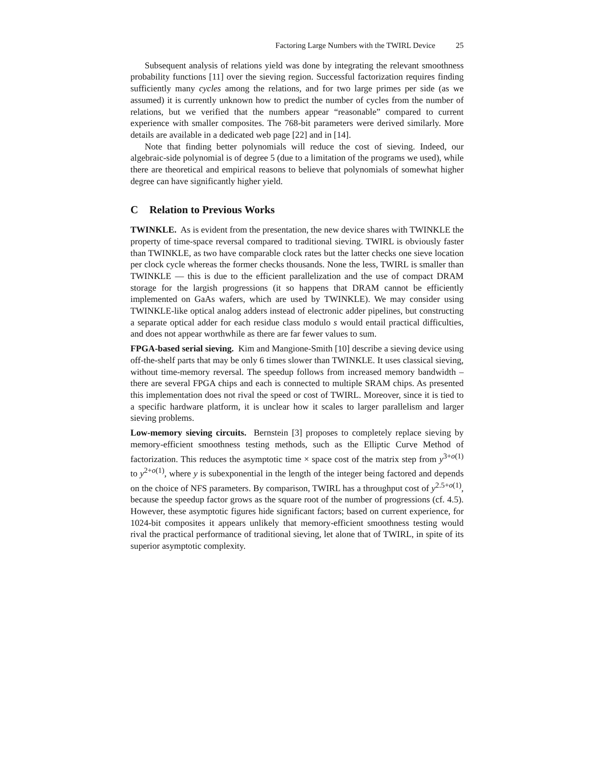Factoring Large Numbers with the TWIRL Device 25
Subsequent analysis of relations yield was done by integrating the relevant smoothness probability functions [11] over the sieving region. Successful factorization requires finding sufficiently many cycles among the relations, and for two large primes per side (as we assumed) it is currently unknown how to predict the number of cycles from the number of relations, but we verified that the numbers appear “reasonable” compared to current experience with smaller composites. The 768-bit parameters were derived similarly. More details are available in a dedicated web page [22] and in [14].
Note that finding better polynomials will reduce the cost of sieving. Indeed, our algebraic-side polynomial is of degree 5 (due to a limitation of the programs we used), while there are theoretical and empirical reasons to believe that polynomials of somewhat higher degree can have significantly higher yield.
C Relation to Previous Works
TWINKLE. As is evident from the presentation, the new device shares with TWINKLE the property of time-space reversal compared to traditional sieving. TWIRL is obviously faster than TWINKLE, as two have comparable clock rates but the latter checks one sieve location per clock cycle whereas the former checks thousands. None the less, TWIRL is smaller than TWINKLE — this is due to the efficient parallelization and the use of compact DRAM storage for the largish progressions (it so happens that DRAM cannot be efficiently implemented on GaAs wafers, which are used by TWINKLE). We may consider using TWINKLE-like optical analog adders instead of electronic adder pipelines, but constructing a separate optical adder for each residue class modulo s would entail practical difficulties, and does not appear worthwhile as there are far fewer values to sum.
FPGA-based serial sieving. Kim and Mangione-Smith [10] describe a sieving device using off-the-shelf parts that may be only 6 times slower than TWINKLE. It uses classical sieving, without time-memory reversal. The speedup follows from increased memory bandwidth – there are several FPGA chips and each is connected to multiple SRAM chips. As presented this implementation does not rival the speed or cost of TWIRL. Moreover, since it is tied to a specific hardware platform, it is unclear how it scales to larger parallelism and larger sieving problems.
Low-memory sieving circuits. Bernstein [3] proposes to completely replace sieving by memory-efficient smoothness testing methods, such as the Elliptic Curve Method of factorization. This reduces the asymptotic time × space cost of the matrix step from y<sup>3+o(1)</sup> to y<sup>2+o(1)</sup>, where y is subexponential in the length of the integer being factored and depends on the choice of NFS parameters. By comparison, TWIRL has a throughput cost of y<sup>2.5+o(1)</sup>, because the speedup factor grows as the square root of the number of progressions (cf. 4.5). However, these asymptotic figures hide significant factors; based on current experience, for 1024-bit composites it appears unlikely that memory-efficient smoothness testing would rival the practical performance of traditional sieving, let alone that of TWIRL, in spite of its superior asymptotic complexity.